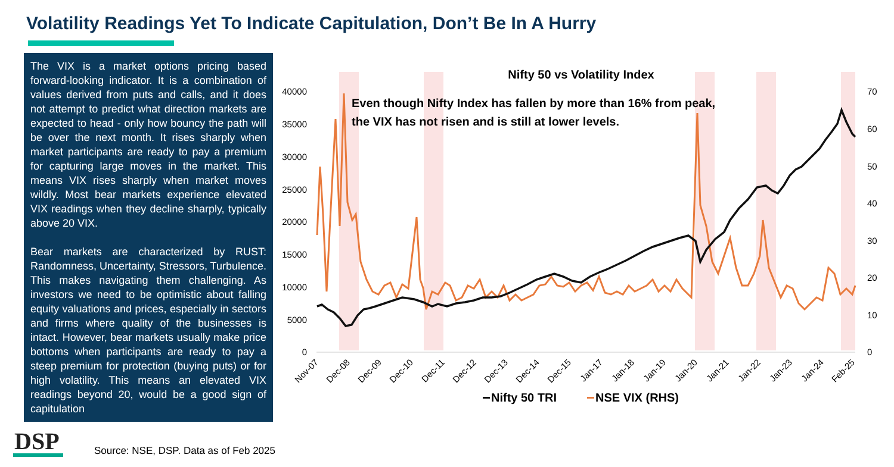Volatility Readings Yet To Indicate Capitulation, Don’t Be In A Hurry
The VIX is a market options pricing based forward-looking indicator. It is a combination of values derived from puts and calls, and it does not attempt to predict what direction markets are expected to head - only how bouncy the path will be over the next month. It rises sharply when market participants are ready to pay a premium for capturing large moves in the market. This means VIX rises sharply when market moves wildly. Most bear markets experience elevated VIX readings when they decline sharply, typically above 20 VIX.
Bear markets are characterized by RUST: Randomness, Uncertainty, Stressors, Turbulence. This makes navigating them challenging. As investors we need to be optimistic about falling equity valuations and prices, especially in sectors and firms where quality of the businesses is intact. However, bear markets usually make price bottoms when participants are ready to pay a steep premium for protection (buying puts) or for high volatility. This means an elevated VIX readings beyond 20, would be a good sign of capitulation
Nifty 50 vs Volatility Index
Even though Nifty Index has fallen by more than 16% from peak,
the VIX has not risen and is still at lower levels.
40000
35000
30000
25000
20000
15000
10000
5000
0
70
60
50
40
30
20
10
0
Nov-07
Dec-08
Dec-09
Dec-10
Dec-11
Dec-12
Dec-13
Dec-14
Dec-15
Jan-17
Jan-18
Jan-19
Jan-20
Jan-21
Jan-22
Jan-23
Jan-24
Feb-25
Nifty 50 TRI
NSE VIX (RHS)
DSP
Source: NSE, DSP. Data as of Feb 2025